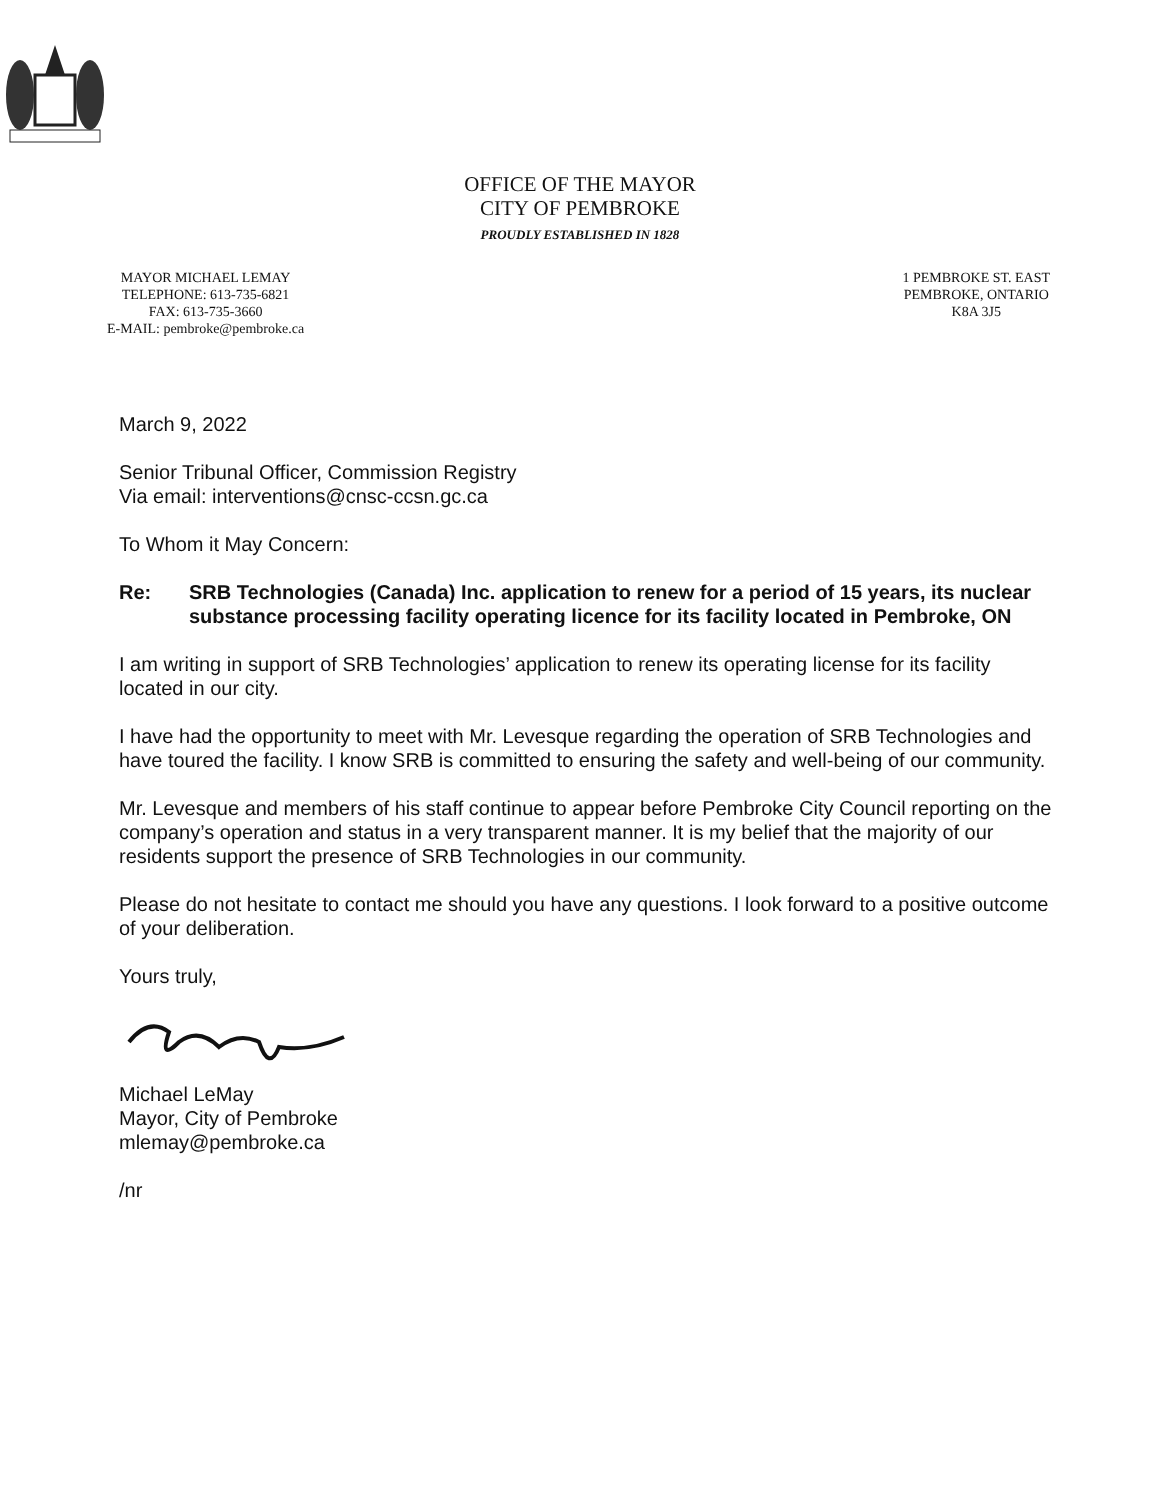OFFICE OF THE MAYOR
CITY OF PEMBROKE
PROUDLY ESTABLISHED IN 1828
MAYOR MICHAEL LEMAY
TELEPHONE: 613-735-6821
FAX: 613-735-3660
E-MAIL: pembroke@pembroke.ca
1 PEMBROKE ST. EAST
PEMBROKE, ONTARIO
K8A 3J5
March 9, 2022
Senior Tribunal Officer, Commission Registry
Via email: interventions@cnsc-ccsn.gc.ca
To Whom it May Concern:
Re: SRB Technologies (Canada) Inc. application to renew for a period of 15 years, its nuclear substance processing facility operating licence for its facility located in Pembroke, ON
I am writing in support of SRB Technologies’ application to renew its operating license for its facility located in our city.
I have had the opportunity to meet with Mr. Levesque regarding the operation of SRB Technologies and have toured the facility. I know SRB is committed to ensuring the safety and well-being of our community.
Mr. Levesque and members of his staff continue to appear before Pembroke City Council reporting on the company’s operation and status in a very transparent manner. It is my belief that the majority of our residents support the presence of SRB Technologies in our community.
Please do not hesitate to contact me should you have any questions. I look forward to a positive outcome of your deliberation.
Yours truly,
Michael LeMay
Mayor, City of Pembroke
mlemay@pembroke.ca
/nr